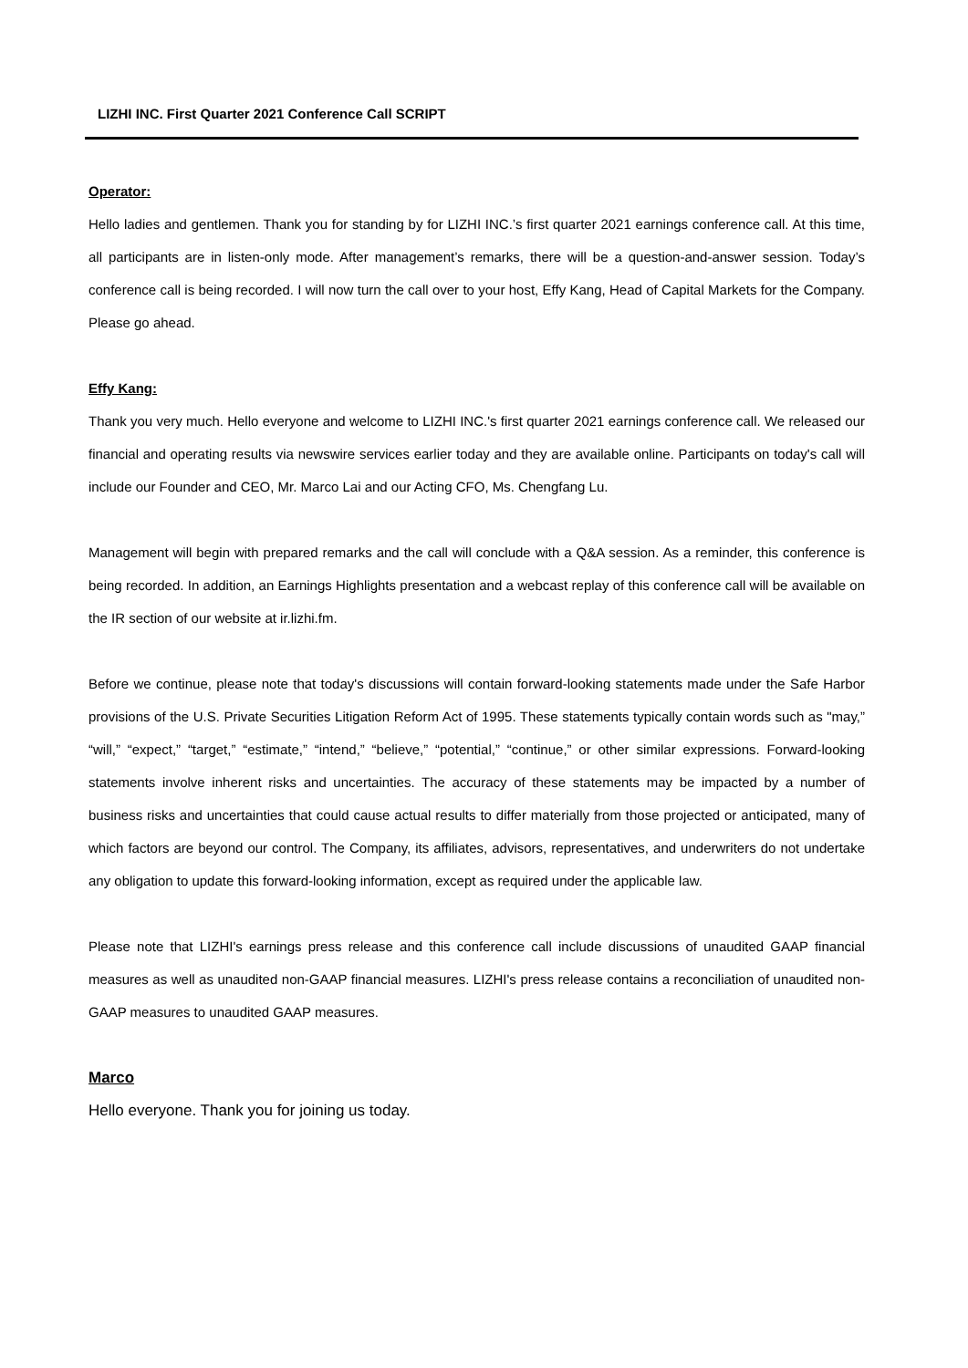LIZHI INC. First Quarter 2021 Conference Call SCRIPT
Operator:
Hello ladies and gentlemen. Thank you for standing by for LIZHI INC.’s first quarter 2021 earnings conference call. At this time, all participants are in listen-only mode. After management’s remarks, there will be a question-and-answer session. Today’s conference call is being recorded. I will now turn the call over to your host, Effy Kang, Head of Capital Markets for the Company. Please go ahead.
Effy Kang:
Thank you very much. Hello everyone and welcome to LIZHI INC.'s first quarter 2021 earnings conference call. We released our financial and operating results via newswire services earlier today and they are available online. Participants on today's call will include our Founder and CEO, Mr. Marco Lai and our Acting CFO, Ms. Chengfang Lu.
Management will begin with prepared remarks and the call will conclude with a Q&A session. As a reminder, this conference is being recorded. In addition, an Earnings Highlights presentation and a webcast replay of this conference call will be available on the IR section of our website at ir.lizhi.fm.
Before we continue, please note that today's discussions will contain forward-looking statements made under the Safe Harbor provisions of the U.S. Private Securities Litigation Reform Act of 1995. These statements typically contain words such as "may,” “will,” “expect,” “target,” “estimate,” “intend,” “believe,” “potential,” “continue,” or other similar expressions. Forward-looking statements involve inherent risks and uncertainties. The accuracy of these statements may be impacted by a number of business risks and uncertainties that could cause actual results to differ materially from those projected or anticipated, many of which factors are beyond our control. The Company, its affiliates, advisors, representatives, and underwriters do not undertake any obligation to update this forward-looking information, except as required under the applicable law.
Please note that LIZHI's earnings press release and this conference call include discussions of unaudited GAAP financial measures as well as unaudited non-GAAP financial measures. LIZHI's press release contains a reconciliation of unaudited non-GAAP measures to unaudited GAAP measures.
Marco
Hello everyone. Thank you for joining us today.